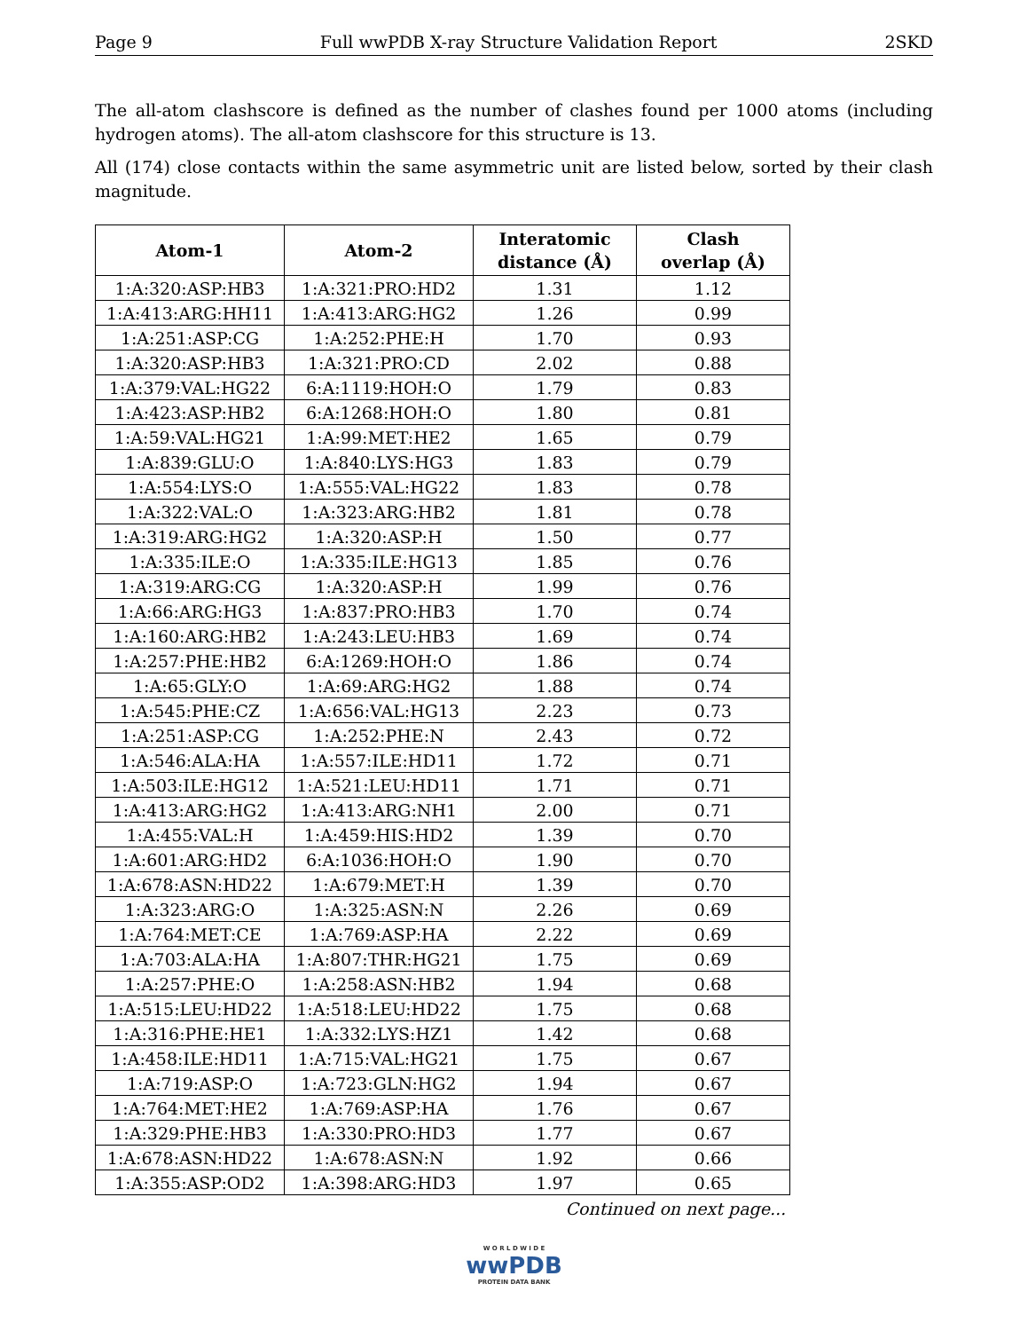Page 9 Full wwPDB X-ray Structure Validation Report 2SKD
The all-atom clashscore is defined as the number of clashes found per 1000 atoms (including hydrogen atoms). The all-atom clashscore for this structure is 13.
All (174) close contacts within the same asymmetric unit are listed below, sorted by their clash magnitude.
| Atom-1 | Atom-2 | Interatomic distance (Å) | Clash overlap (Å) |
| --- | --- | --- | --- |
| 1:A:320:ASP:HB3 | 1:A:321:PRO:HD2 | 1.31 | 1.12 |
| 1:A:413:ARG:HH11 | 1:A:413:ARG:HG2 | 1.26 | 0.99 |
| 1:A:251:ASP:CG | 1:A:252:PHE:H | 1.70 | 0.93 |
| 1:A:320:ASP:HB3 | 1:A:321:PRO:CD | 2.02 | 0.88 |
| 1:A:379:VAL:HG22 | 6:A:1119:HOH:O | 1.79 | 0.83 |
| 1:A:423:ASP:HB2 | 6:A:1268:HOH:O | 1.80 | 0.81 |
| 1:A:59:VAL:HG21 | 1:A:99:MET:HE2 | 1.65 | 0.79 |
| 1:A:839:GLU:O | 1:A:840:LYS:HG3 | 1.83 | 0.79 |
| 1:A:554:LYS:O | 1:A:555:VAL:HG22 | 1.83 | 0.78 |
| 1:A:322:VAL:O | 1:A:323:ARG:HB2 | 1.81 | 0.78 |
| 1:A:319:ARG:HG2 | 1:A:320:ASP:H | 1.50 | 0.77 |
| 1:A:335:ILE:O | 1:A:335:ILE:HG13 | 1.85 | 0.76 |
| 1:A:319:ARG:CG | 1:A:320:ASP:H | 1.99 | 0.76 |
| 1:A:66:ARG:HG3 | 1:A:837:PRO:HB3 | 1.70 | 0.74 |
| 1:A:160:ARG:HB2 | 1:A:243:LEU:HB3 | 1.69 | 0.74 |
| 1:A:257:PHE:HB2 | 6:A:1269:HOH:O | 1.86 | 0.74 |
| 1:A:65:GLY:O | 1:A:69:ARG:HG2 | 1.88 | 0.74 |
| 1:A:545:PHE:CZ | 1:A:656:VAL:HG13 | 2.23 | 0.73 |
| 1:A:251:ASP:CG | 1:A:252:PHE:N | 2.43 | 0.72 |
| 1:A:546:ALA:HA | 1:A:557:ILE:HD11 | 1.72 | 0.71 |
| 1:A:503:ILE:HG12 | 1:A:521:LEU:HD11 | 1.71 | 0.71 |
| 1:A:413:ARG:HG2 | 1:A:413:ARG:NH1 | 2.00 | 0.71 |
| 1:A:455:VAL:H | 1:A:459:HIS:HD2 | 1.39 | 0.70 |
| 1:A:601:ARG:HD2 | 6:A:1036:HOH:O | 1.90 | 0.70 |
| 1:A:678:ASN:HD22 | 1:A:679:MET:H | 1.39 | 0.70 |
| 1:A:323:ARG:O | 1:A:325:ASN:N | 2.26 | 0.69 |
| 1:A:764:MET:CE | 1:A:769:ASP:HA | 2.22 | 0.69 |
| 1:A:703:ALA:HA | 1:A:807:THR:HG21 | 1.75 | 0.69 |
| 1:A:257:PHE:O | 1:A:258:ASN:HB2 | 1.94 | 0.68 |
| 1:A:515:LEU:HD22 | 1:A:518:LEU:HD22 | 1.75 | 0.68 |
| 1:A:316:PHE:HE1 | 1:A:332:LYS:HZ1 | 1.42 | 0.68 |
| 1:A:458:ILE:HD11 | 1:A:715:VAL:HG21 | 1.75 | 0.67 |
| 1:A:719:ASP:O | 1:A:723:GLN:HG2 | 1.94 | 0.67 |
| 1:A:764:MET:HE2 | 1:A:769:ASP:HA | 1.76 | 0.67 |
| 1:A:329:PHE:HB3 | 1:A:330:PRO:HD3 | 1.77 | 0.67 |
| 1:A:678:ASN:HD22 | 1:A:678:ASN:N | 1.92 | 0.66 |
| 1:A:355:ASP:OD2 | 1:A:398:ARG:HD3 | 1.97 | 0.65 |
Continued on next page...
W O R L D W I D E
wwPDB
PROTEIN DATA BANK